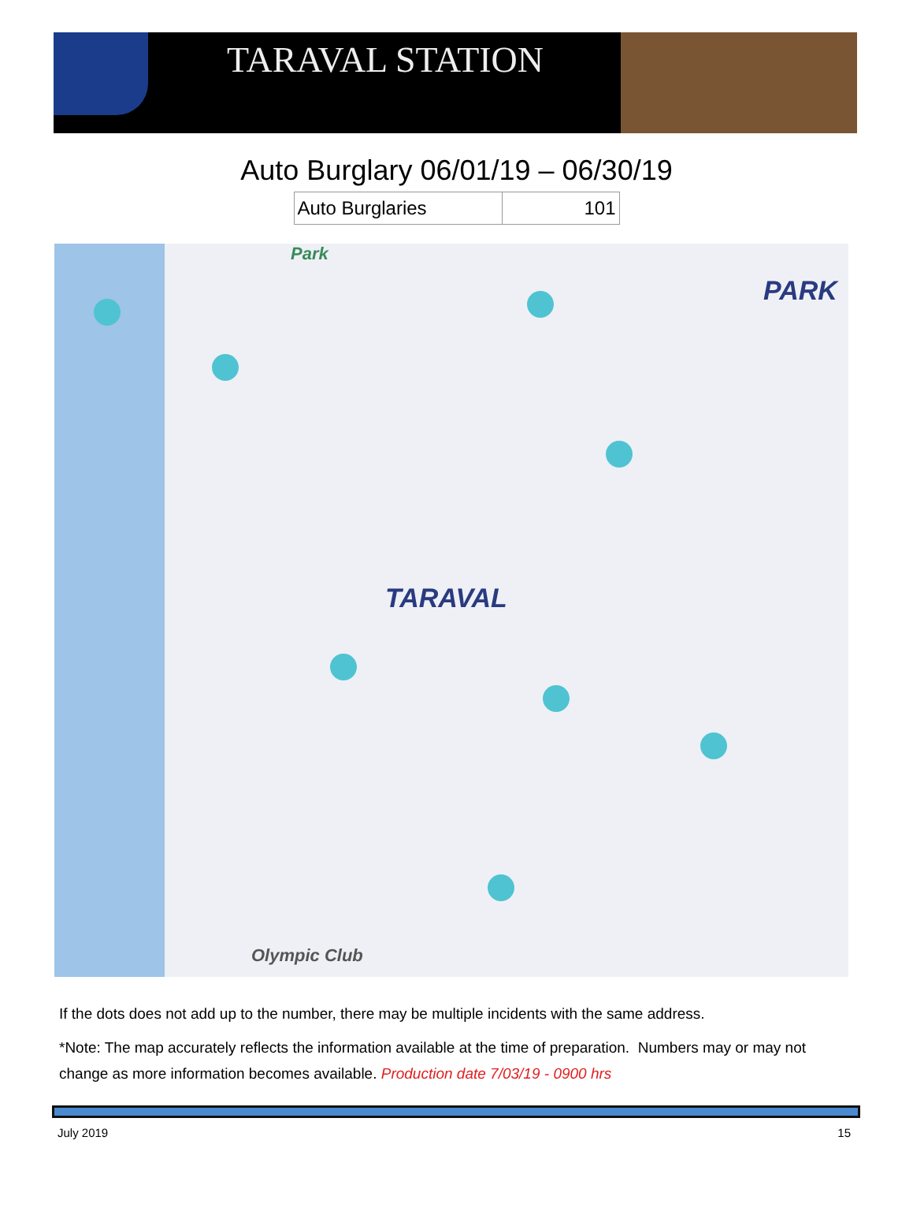TARAVAL STATION
Auto Burglary 06/01/19 – 06/30/19
| Auto Burglaries | 101 |
TARAVAL
PARK
Park
Olympic Club
If the dots does not add up to the number, there may be multiple incidents with the same address.
*Note: The map accurately reflects the information available at the time of preparation. Numbers may or may not change as more information becomes available. Production date 7/03/19 - 0900 hrs
July 2019 15